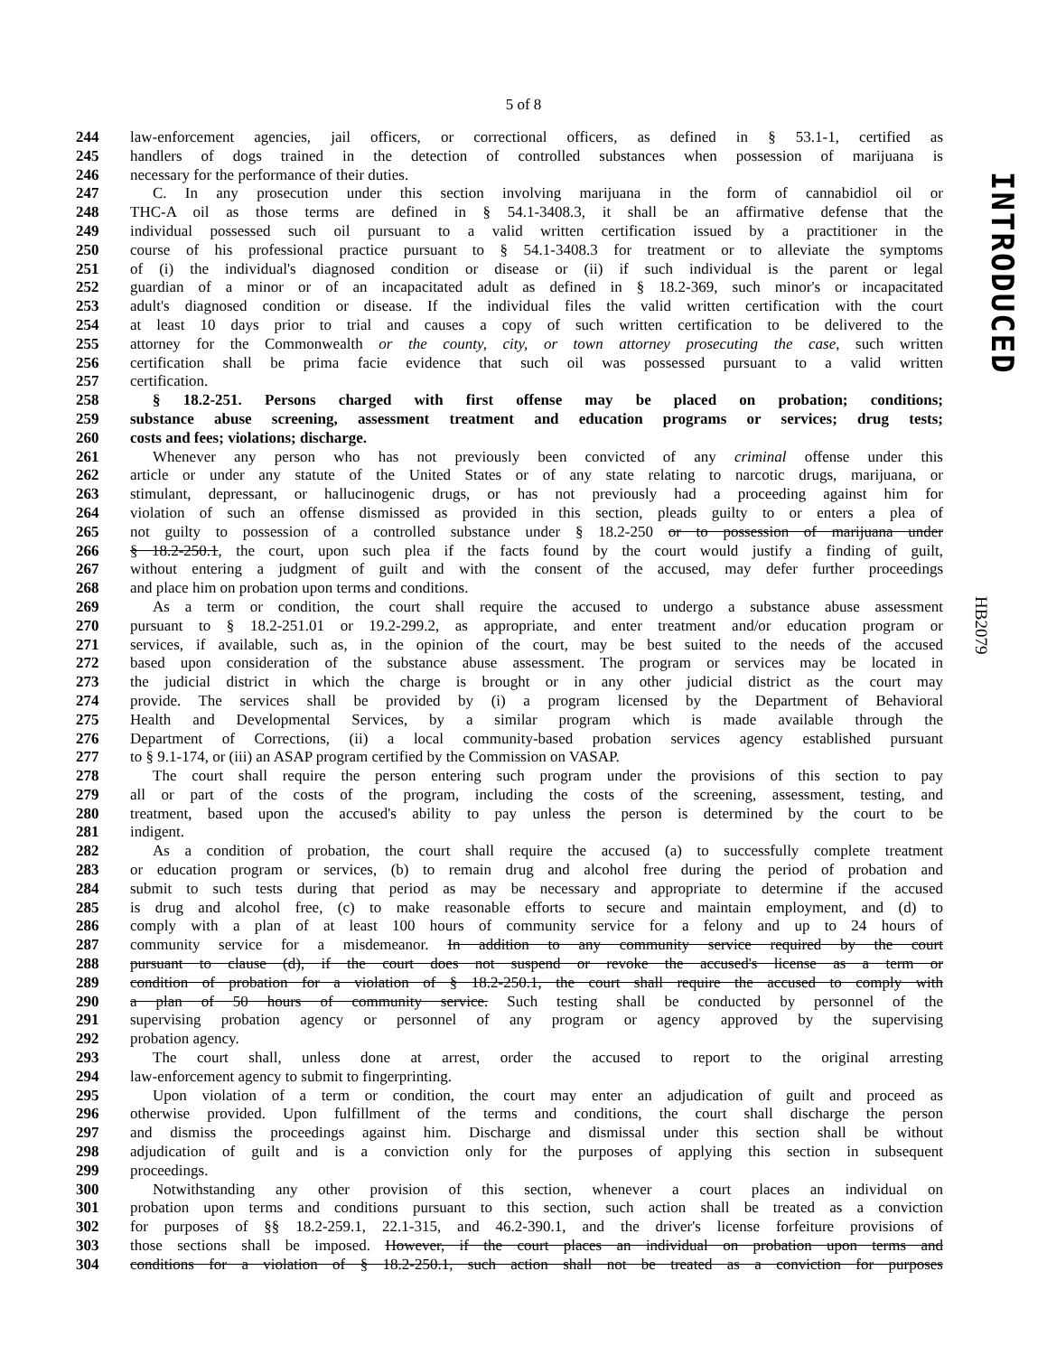5 of 8
INTRODUCED
HB2079
244 law-enforcement agencies, jail officers, or correctional officers, as defined in § 53.1-1, certified as
245 handlers of dogs trained in the detection of controlled substances when possession of marijuana is
246 necessary for the performance of their duties.
247 C. In any prosecution under this section involving marijuana in the form of cannabidiol oil or
248 THC-A oil as those terms are defined in § 54.1-3408.3, it shall be an affirmative defense that the
249 individual possessed such oil pursuant to a valid written certification issued by a practitioner in the
250 course of his professional practice pursuant to § 54.1-3408.3 for treatment or to alleviate the symptoms
251 of (i) the individual's diagnosed condition or disease or (ii) if such individual is the parent or legal
252 guardian of a minor or of an incapacitated adult as defined in § 18.2-369, such minor's or incapacitated
253 adult's diagnosed condition or disease. If the individual files the valid written certification with the court
254 at least 10 days prior to trial and causes a copy of such written certification to be delivered to the
255 attorney for the Commonwealth or the county, city, or town attorney prosecuting the case, such written
256 certification shall be prima facie evidence that such oil was possessed pursuant to a valid written
257 certification.
258 § 18.2-251. Persons charged with first offense may be placed on probation; conditions;
259 substance abuse screening, assessment treatment and education programs or services; drug tests;
260 costs and fees; violations; discharge.
261 Whenever any person who has not previously been convicted of any criminal offense under this
262 article or under any statute of the United States or of any state relating to narcotic drugs, marijuana, or
263 stimulant, depressant, or hallucinogenic drugs, or has not previously had a proceeding against him for
264 violation of such an offense dismissed as provided in this section, pleads guilty to or enters a plea of
265 not guilty to possession of a controlled substance under § 18.2-250 or to possession of marijuana under
266 § 18.2-250.1, the court, upon such plea if the facts found by the court would justify a finding of guilt,
267 without entering a judgment of guilt and with the consent of the accused, may defer further proceedings
268 and place him on probation upon terms and conditions.
269 As a term or condition, the court shall require the accused to undergo a substance abuse assessment
270 pursuant to § 18.2-251.01 or 19.2-299.2, as appropriate, and enter treatment and/or education program or
271 services, if available, such as, in the opinion of the court, may be best suited to the needs of the accused
272 based upon consideration of the substance abuse assessment. The program or services may be located in
273 the judicial district in which the charge is brought or in any other judicial district as the court may
274 provide. The services shall be provided by (i) a program licensed by the Department of Behavioral
275 Health and Developmental Services, by a similar program which is made available through the
276 Department of Corrections, (ii) a local community-based probation services agency established pursuant
277 to § 9.1-174, or (iii) an ASAP program certified by the Commission on VASAP.
278 The court shall require the person entering such program under the provisions of this section to pay
279 all or part of the costs of the program, including the costs of the screening, assessment, testing, and
280 treatment, based upon the accused's ability to pay unless the person is determined by the court to be
281 indigent.
282 As a condition of probation, the court shall require the accused (a) to successfully complete treatment
283 or education program or services, (b) to remain drug and alcohol free during the period of probation and
284 submit to such tests during that period as may be necessary and appropriate to determine if the accused
285 is drug and alcohol free, (c) to make reasonable efforts to secure and maintain employment, and (d) to
286 comply with a plan of at least 100 hours of community service for a felony and up to 24 hours of
287 community service for a misdemeanor. In addition to any community service required by the court
288 pursuant to clause (d), if the court does not suspend or revoke the accused's license as a term or
289 condition of probation for a violation of § 18.2-250.1, the court shall require the accused to comply with
290 a plan of 50 hours of community service. Such testing shall be conducted by personnel of the
291 supervising probation agency or personnel of any program or agency approved by the supervising
292 probation agency.
293 The court shall, unless done at arrest, order the accused to report to the original arresting
294 law-enforcement agency to submit to fingerprinting.
295 Upon violation of a term or condition, the court may enter an adjudication of guilt and proceed as
296 otherwise provided. Upon fulfillment of the terms and conditions, the court shall discharge the person
297 and dismiss the proceedings against him. Discharge and dismissal under this section shall be without
298 adjudication of guilt and is a conviction only for the purposes of applying this section in subsequent
299 proceedings.
300 Notwithstanding any other provision of this section, whenever a court places an individual on
301 probation upon terms and conditions pursuant to this section, such action shall be treated as a conviction
302 for purposes of §§ 18.2-259.1, 22.1-315, and 46.2-390.1, and the driver's license forfeiture provisions of
303 those sections shall be imposed. However, if the court places an individual on probation upon terms and
304 conditions for a violation of § 18.2-250.1, such action shall not be treated as a conviction for purposes